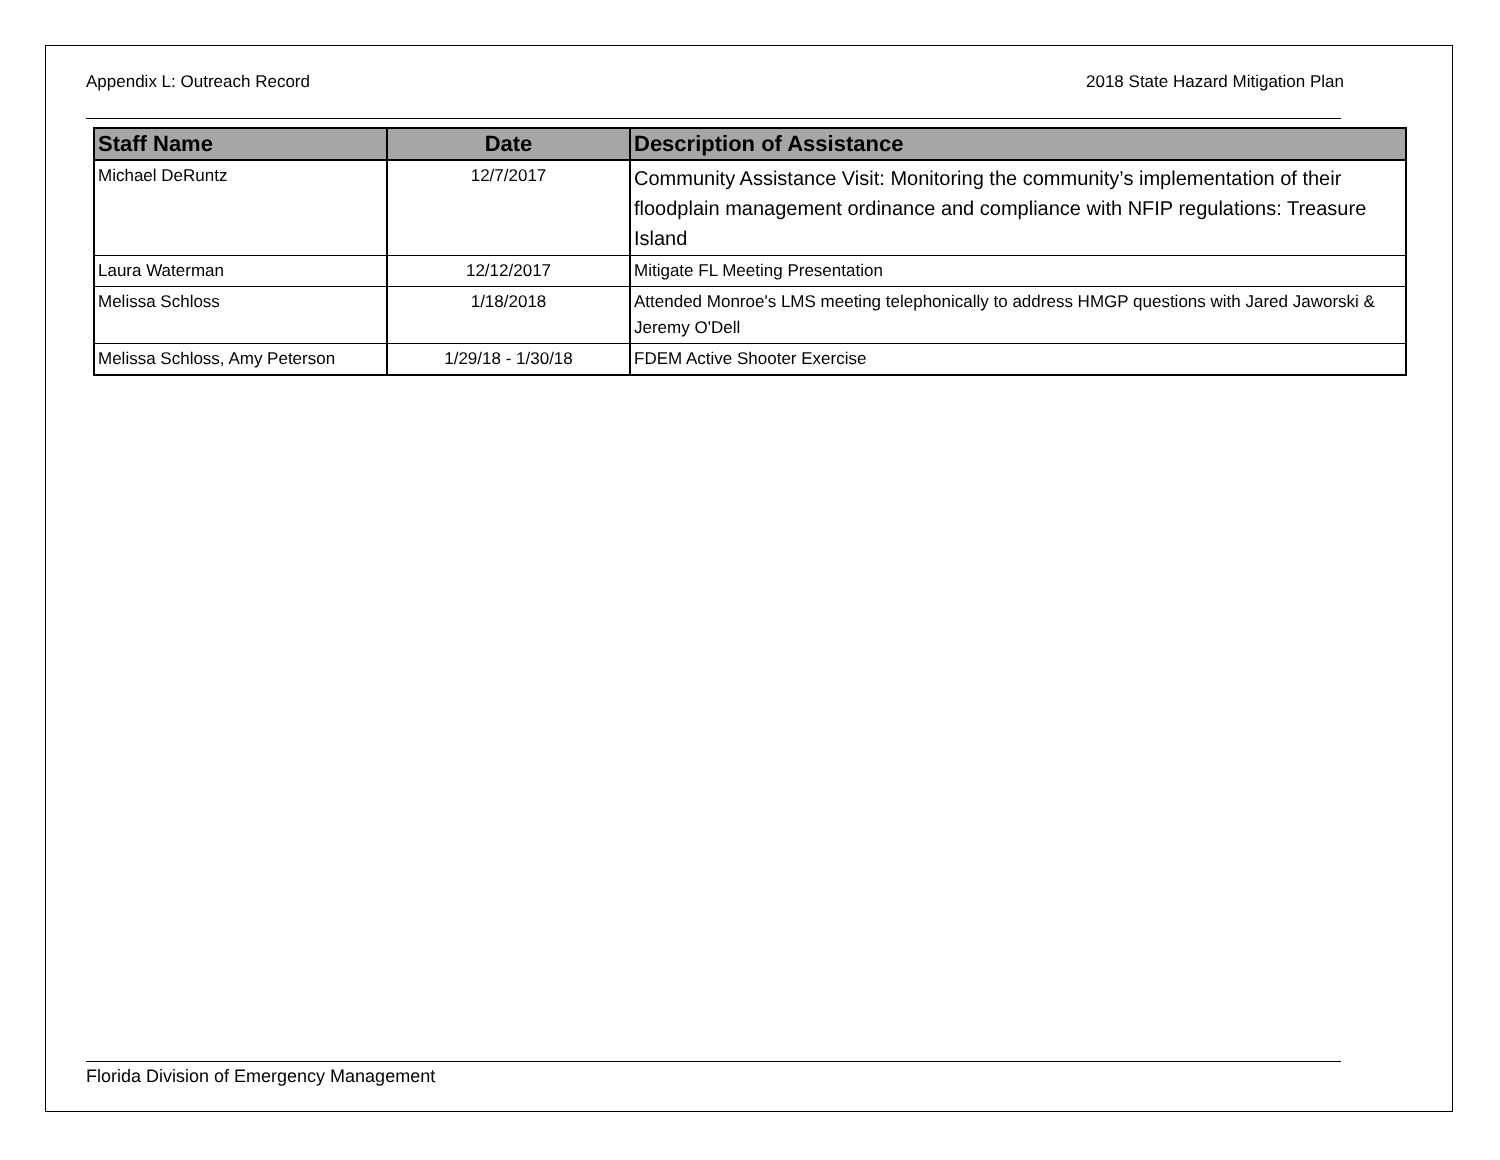Appendix L: Outreach Record 2018 State Hazard Mitigation Plan
| Staff Name | Date | Description of Assistance |
| --- | --- | --- |
| Michael DeRuntz | 12/7/2017 | Community Assistance Visit: Monitoring the community’s implementation of their floodplain management ordinance and compliance with NFIP regulations: Treasure Island |
| Laura Waterman | 12/12/2017 | Mitigate FL Meeting Presentation |
| Melissa Schloss | 1/18/2018 | Attended Monroe's LMS meeting telephonically to address HMGP questions with Jared Jaworski & Jeremy O'Dell |
| Melissa Schloss, Amy Peterson | 1/29/18 - 1/30/18 | FDEM Active Shooter Exercise |
Florida Division of Emergency Management